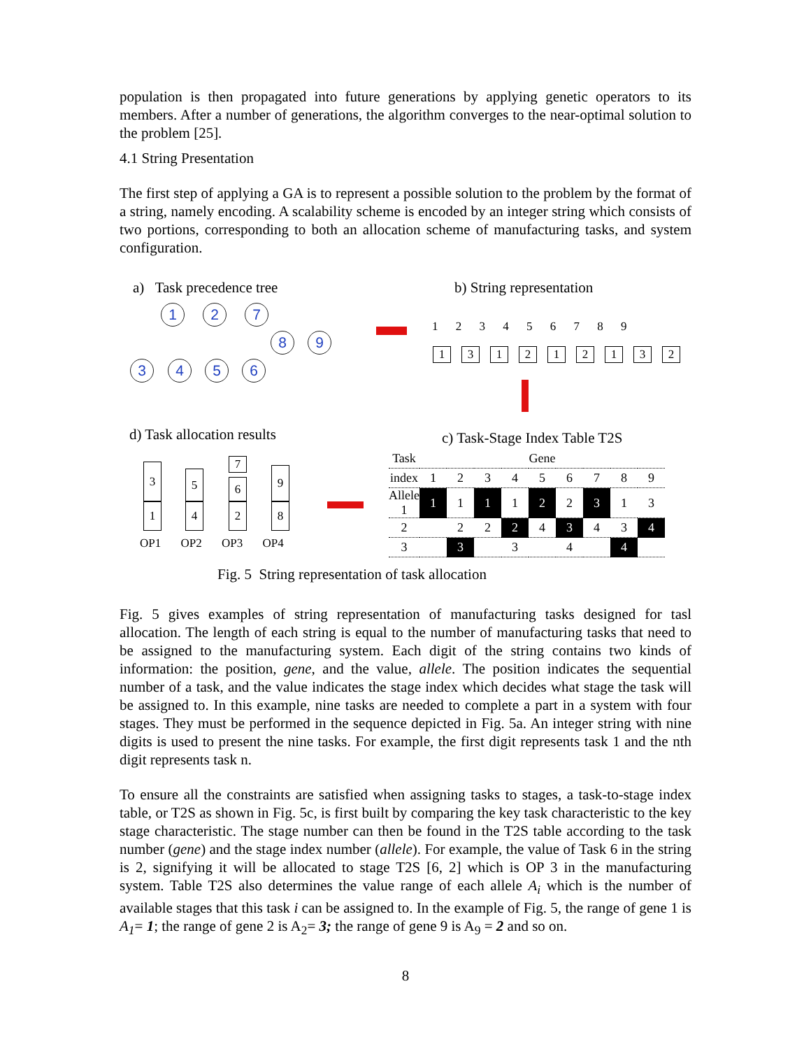population is then propagated into future generations by applying genetic operators to its members. After a number of generations, the algorithm converges to the near-optimal solution to the problem [25].
4.1 String Presentation
The first step of applying a GA is to represent a possible solution to the problem by the format of a string, namely encoding. A scalability scheme is encoded by an integer string which consists of two portions, corresponding to both an allocation scheme of manufacturing tasks, and system configuration.
a) Task precedence tree b) String representation
1 2 7
8 9
3 4 5 6
1 2 3 4 5 6 7 8 9
1 3 1 2 1 2 1 3 2
d) Task allocation results c) Task-Stage Index Table T2S
3
1
5
4
7
6
2
9
8
OP1 OP2 OP3 OP4
Fig. 5 String representation of task allocation
| Task | Gene | | | | | | | | |
| --- | --- | --- | --- | --- | --- | --- | --- | --- | --- |
| index | 1 | 2 | 3 | 4 | 5 | 6 | 7 | 8 | 9 |
| Allele 1 | 1 | 1 | 1 | 1 | 2 | 2 | 3 | 1 | 3 |
| 2 | | 2 | 2 | 2 | 4 | 3 | 4 | 3 | 4 |
| 3 | | 3 | | 3 | | 4 | | 4 | |
Fig. 5 gives examples of string representation of manufacturing tasks designed for tasl allocation. The length of each string is equal to the number of manufacturing tasks that need to be assigned to the manufacturing system. Each digit of the string contains two kinds of information: the position, gene, and the value, allele. The position indicates the sequential number of a task, and the value indicates the stage index which decides what stage the task will be assigned to. In this example, nine tasks are needed to complete a part in a system with four stages. They must be performed in the sequence depicted in Fig. 5a. An integer string with nine digits is used to present the nine tasks. For example, the first digit represents task 1 and the nth digit represents task n.
To ensure all the constraints are satisfied when assigning tasks to stages, a task-to-stage index table, or T2S as shown in Fig. 5c, is first built by comparing the key task characteristic to the key stage characteristic. The stage number can then be found in the T2S table according to the task number (gene) and the stage index number (allele). For example, the value of Task 6 in the string is 2, signifying it will be allocated to stage T2S [6, 2] which is OP 3 in the manufacturing system. Table T2S also determines the value range of each allele A<sub>i</sub> which is the number of available stages that this task i can be assigned to. In the example of Fig. 5, the range of gene 1 is A<sub>1</sub>= 1; the range of gene 2 is A<sub>2</sub>= 3; the range of gene 9 is A<sub>9</sub> = 2 and so on.
8